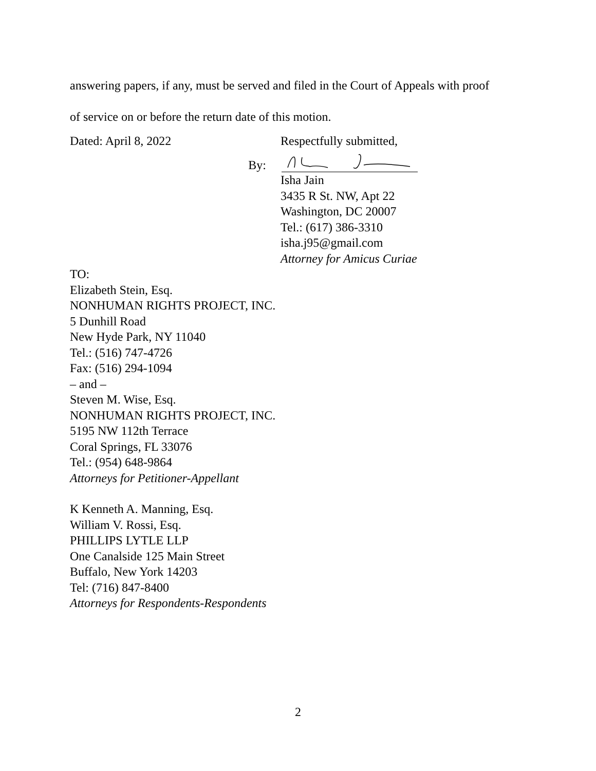answering papers, if any, must be served and filed in the Court of Appeals with proof
of service on or before the return date of this motion.
Dated: April 8, 2022 Respectfully submitted,
By:
Isha Jain
3435 R St. NW, Apt 22
Washington, DC 20007
Tel.: (617) 386-3310
isha.j95@gmail.com
Attorney for Amicus Curiae
TO:
Elizabeth Stein, Esq.
NONHUMAN RIGHTS PROJECT, INC.
5 Dunhill Road
New Hyde Park, NY 11040
Tel.: (516) 747-4726
Fax: (516) 294-1094
– and –
Steven M. Wise, Esq.
NONHUMAN RIGHTS PROJECT, INC.
5195 NW 112th Terrace
Coral Springs, FL 33076
Tel.: (954) 648-9864
Attorneys for Petitioner-Appellant
K Kenneth A. Manning, Esq.
William V. Rossi, Esq.
PHILLIPS LYTLE LLP
One Canalside 125 Main Street
Buffalo, New York 14203
Tel: (716) 847-8400
Attorneys for Respondents-Respondents
2